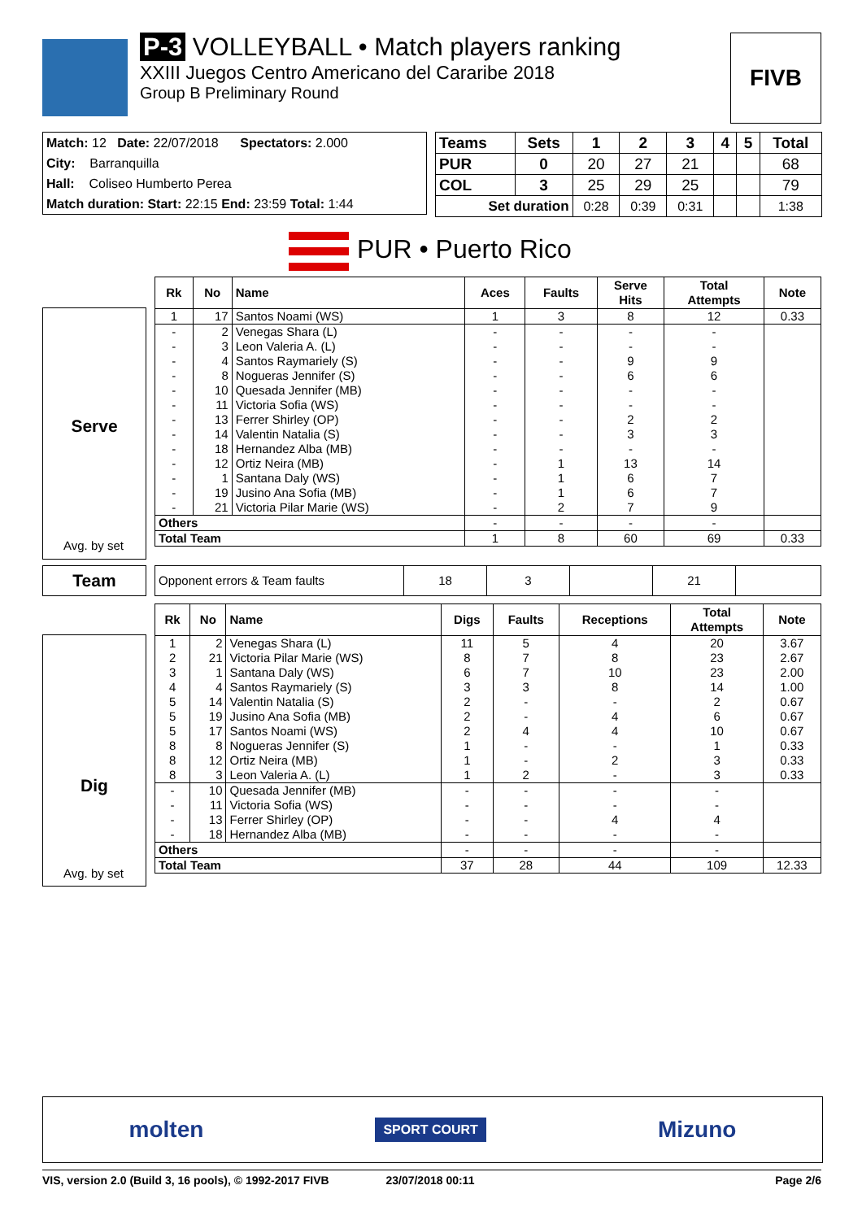P-3 VOLLEYBALL • Match players ranking
XXIII Juegos Centro Americano del Cararibe 2018
Group B Preliminary Round
FIVB
Match: 12 Date: 22/07/2018 Spectators: 2.000
City: Barranquilla
Hall: Coliseo Humberto Perea
Match duration: Start: 22:15 End: 23:59 Total: 1:44
| Teams | Sets | 1 | 2 | 3 | 4 | 5 | Total |
| --- | --- | --- | --- | --- | --- | --- | --- |
| PUR | 0 | 20 | 27 | 21 | | | 68 |
| COL | 3 | 25 | 29 | 25 | | | 79 |
| Set duration | | 0:28 | 0:39 | 0:31 | | | 1:38 |
PUR • Puerto Rico
Serve
| Rk | No | Name | Aces | Faults | Serve Hits | Total Attempts | Note |
| --- | --- | --- | --- | --- | --- | --- | --- |
| 1 | 17 | Santos Noami (WS) | 1 | 3 | 8 | 12 | 0.33 |
| - | 2 | Venegas Shara (L) | - | - | - | - | |
| - | 3 | Leon Valeria A. (L) | - | - | - | - | |
| - | 4 | Santos Raymariely (S) | - | - | 9 | 9 | |
| - | 8 | Nogueras Jennifer (S) | - | - | 6 | 6 | |
| - | 10 | Quesada Jennifer (MB) | - | - | - | - | |
| - | 11 | Victoria Sofia (WS) | - | - | - | - | |
| - | 13 | Ferrer Shirley (OP) | - | - | 2 | 2 | |
| - | 14 | Valentin Natalia (S) | - | - | 3 | 3 | |
| - | 18 | Hernandez Alba (MB) | - | - | - | - | |
| - | 12 | Ortiz Neira (MB) | - | 1 | 13 | 14 | |
| - | 1 | Santana Daly (WS) | - | 1 | 6 | 7 | |
| - | 19 | Jusino Ana Sofia (MB) | - | 1 | 6 | 7 | |
| - | 21 | Victoria Pilar Marie (WS) | - | 2 | 7 | 9 | |
| Others | | | - | - | - | - | |
| Total Team | | | 1 | 8 | 60 | 69 | 0.33 |
Avg. by set
Team
| Opponent errors & Team faults | 18 | 3 | | 21 | |
Dig
| Rk | No | Name | Digs | Faults | Receptions | Total Attempts | Note |
| --- | --- | --- | --- | --- | --- | --- | --- |
| 1 | 2 | Venegas Shara (L) | 11 | 5 | 4 | 20 | 3.67 |
| 2 | 21 | Victoria Pilar Marie (WS) | 8 | 7 | 8 | 23 | 2.67 |
| 3 | 1 | Santana Daly (WS) | 6 | 7 | 10 | 23 | 2.00 |
| 4 | 4 | Santos Raymariely (S) | 3 | 3 | 8 | 14 | 1.00 |
| 5 | 14 | Valentin Natalia (S) | 2 | - | - | 2 | 0.67 |
| 5 | 19 | Jusino Ana Sofia (MB) | 2 | - | 4 | 6 | 0.67 |
| 5 | 17 | Santos Noami (WS) | 2 | 4 | 4 | 10 | 0.67 |
| 8 | 8 | Nogueras Jennifer (S) | 1 | - | - | 1 | 0.33 |
| 8 | 12 | Ortiz Neira (MB) | 1 | - | 2 | 3 | 0.33 |
| 8 | 3 | Leon Valeria A. (L) | 1 | 2 | - | 3 | 0.33 |
| - | 10 | Quesada Jennifer (MB) | - | - | - | - | |
| - | 11 | Victoria Sofia (WS) | - | - | - | - | |
| - | 13 | Ferrer Shirley (OP) | - | - | 4 | 4 | |
| - | 18 | Hernandez Alba (MB) | - | - | - | - | |
| Others | | | - | - | - | - | |
| Total Team | | | 37 | 28 | 44 | 109 | 12.33 |
Avg. by set
molten SPORT COURT Mizuno
VIS, version 2.0 (Build 3, 16 pools), © 1992-2017 FIVB 23/07/2018 00:11 Page 2/6